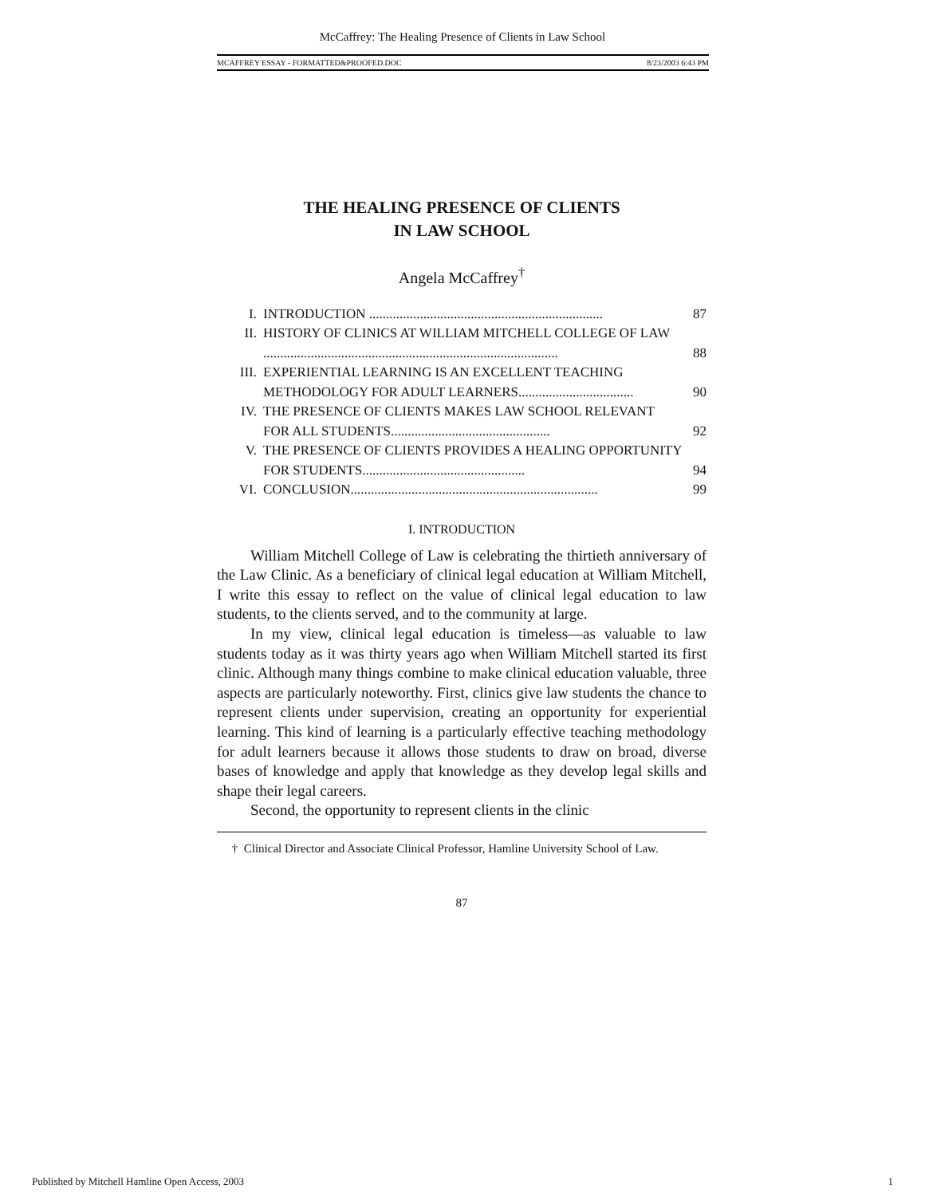McCaffrey: The Healing Presence of Clients in Law School
MCAFFREY ESSAY - FORMATTED&PROOFED.DOC 8/23/2003 6:43 PM
THE HEALING PRESENCE OF CLIENTS
IN LAW SCHOOL
Angela McCaffrey<sup>†</sup>
| I. | INTRODUCTION ..................................................................... | 87 |
| II. | HISTORY OF CLINICS AT WILLIAM MITCHELL COLLEGE OF LAW ....................................................................................... | 88 |
| III. | EXPERIENTIAL LEARNING IS AN EXCELLENT TEACHING METHODOLOGY FOR ADULT LEARNERS.................................. | 90 |
| IV. | THE PRESENCE OF CLIENTS MAKES LAW SCHOOL RELEVANT FOR ALL STUDENTS............................................... | 92 |
| V. | THE PRESENCE OF CLIENTS PROVIDES A HEALING OPPORTUNITY FOR STUDENTS................................................ | 94 |
| VI. | CONCLUSION......................................................................... | 99 |
I. INTRODUCTION
William Mitchell College of Law is celebrating the thirtieth anniversary of the Law Clinic. As a beneficiary of clinical legal education at William Mitchell, I write this essay to reflect on the value of clinical legal education to law students, to the clients served, and to the community at large.
In my view, clinical legal education is timeless—as valuable to law students today as it was thirty years ago when William Mitchell started its first clinic. Although many things combine to make clinical education valuable, three aspects are particularly noteworthy. First, clinics give law students the chance to represent clients under supervision, creating an opportunity for experiential learning. This kind of learning is a particularly effective teaching methodology for adult learners because it allows those students to draw on broad, diverse bases of knowledge and apply that knowledge as they develop legal skills and shape their legal careers.
Second, the opportunity to represent clients in the clinic
† Clinical Director and Associate Clinical Professor, Hamline University School of Law.
87
Published by Mitchell Hamline Open Access, 2003 1